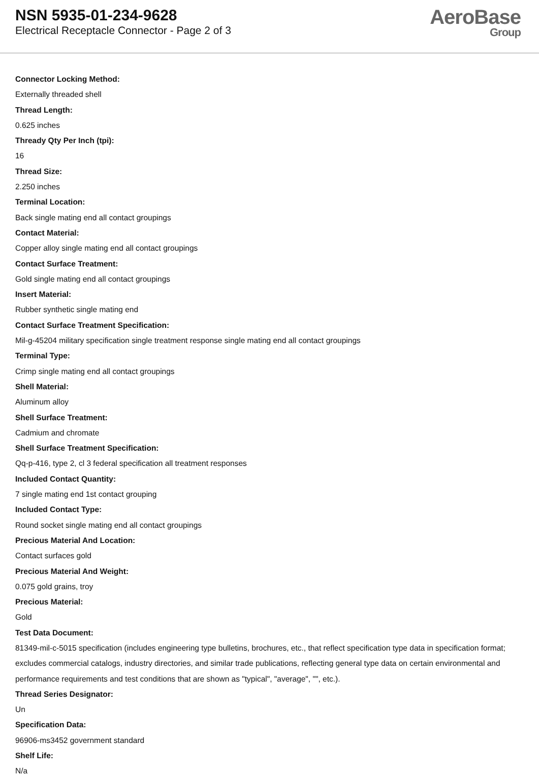NSN 5935-01-234-9628
Electrical Receptacle Connector - Page 2 of 3
AeroBase
Group
Connector Locking Method:
Externally threaded shell
Thread Length:
0.625 inches
Thready Qty Per Inch (tpi):
16
Thread Size:
2.250 inches
Terminal Location:
Back single mating end all contact groupings
Contact Material:
Copper alloy single mating end all contact groupings
Contact Surface Treatment:
Gold single mating end all contact groupings
Insert Material:
Rubber synthetic single mating end
Contact Surface Treatment Specification:
Mil-g-45204 military specification single treatment response single mating end all contact groupings
Terminal Type:
Crimp single mating end all contact groupings
Shell Material:
Aluminum alloy
Shell Surface Treatment:
Cadmium and chromate
Shell Surface Treatment Specification:
Qq-p-416, type 2, cl 3 federal specification all treatment responses
Included Contact Quantity:
7 single mating end 1st contact grouping
Included Contact Type:
Round socket single mating end all contact groupings
Precious Material And Location:
Contact surfaces gold
Precious Material And Weight:
0.075 gold grains, troy
Precious Material:
Gold
Test Data Document:
81349-mil-c-5015 specification (includes engineering type bulletins, brochures, etc., that reflect specification type data in specification format; excludes commercial catalogs, industry directories, and similar trade publications, reflecting general type data on certain environmental and performance requirements and test conditions that are shown as "typical", "average", "", etc.).
Thread Series Designator:
Un
Specification Data:
96906-ms3452 government standard
Shelf Life:
N/a